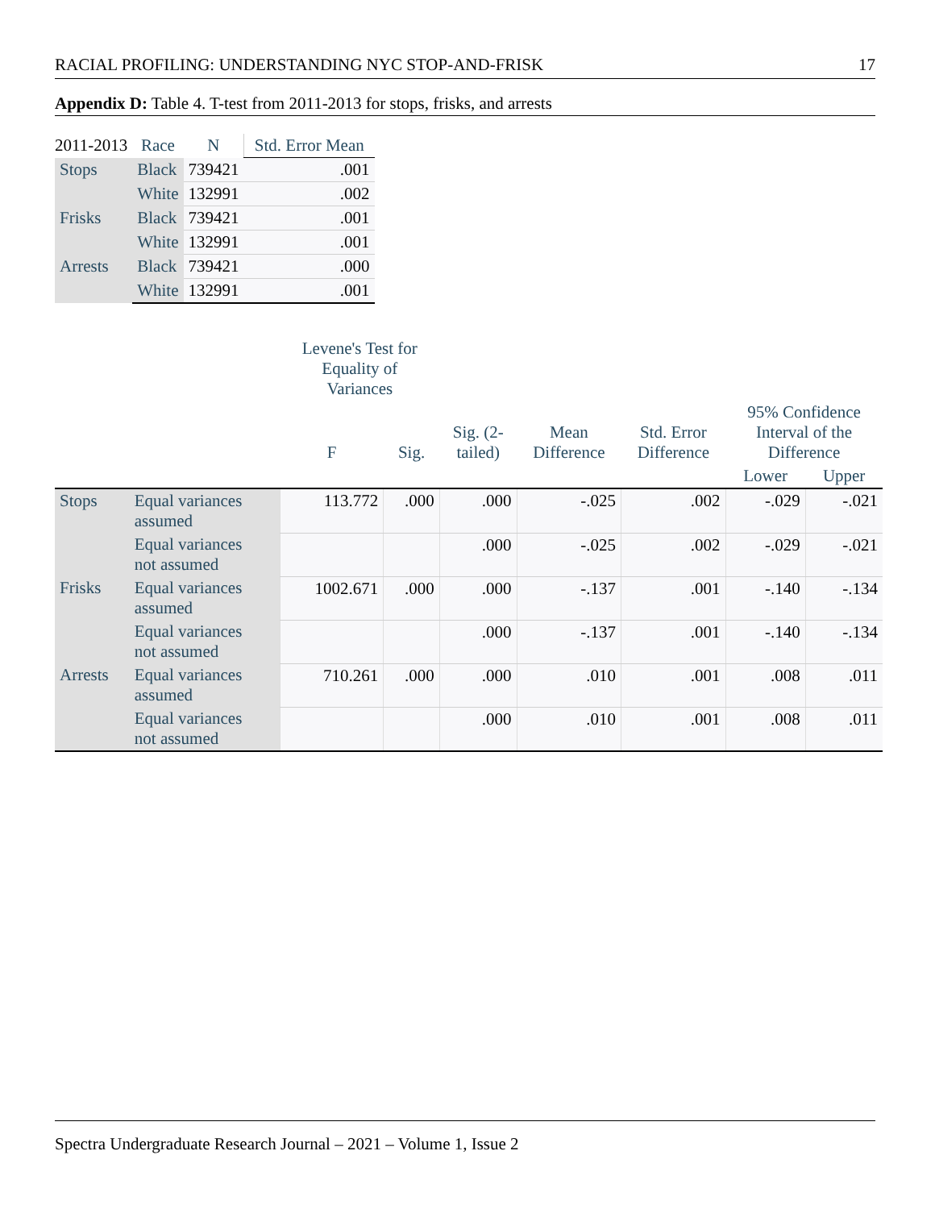RACIAL PROFILING: UNDERSTANDING NYC STOP-AND-FRISK 17
Appendix D: Table 4. T-test from 2011-2013 for stops, frisks, and arrests
| 2011-2013 | Race | N | Std. Error Mean |
| --- | --- | --- | --- |
| Stops | Black | 739421 | .001 |
| | White | 132991 | .002 |
| Frisks | Black | 739421 | .001 |
| | White | 132991 | .001 |
| Arrests | Black | 739421 | .000 |
| | White | 132991 | .001 |
| | | Levene's Test for Equality of Variances | | | | | | |
| --- | --- | --- | --- | --- | --- | --- | --- | --- |
| | | F | Sig. | Sig. (2- tailed) | Mean Difference | Std. Error Difference | 95% Confidence Interval of the Difference | |
| | | | | | | | Lower | Upper |
| Stops | Equal variances assumed | 113.772 | .000 | .000 | -.025 | .002 | -.029 | -.021 |
| | Equal variances not assumed | | | .000 | -.025 | .002 | -.029 | -.021 |
| Frisks | Equal variances assumed | 1002.671 | .000 | .000 | -.137 | .001 | -.140 | -.134 |
| | Equal variances not assumed | | | .000 | -.137 | .001 | -.140 | -.134 |
| Arrests | Equal variances assumed | 710.261 | .000 | .000 | .010 | .001 | .008 | .011 |
| | Equal variances not assumed | | | .000 | .010 | .001 | .008 | .011 |
Spectra Undergraduate Research Journal – 2021 – Volume 1, Issue 2